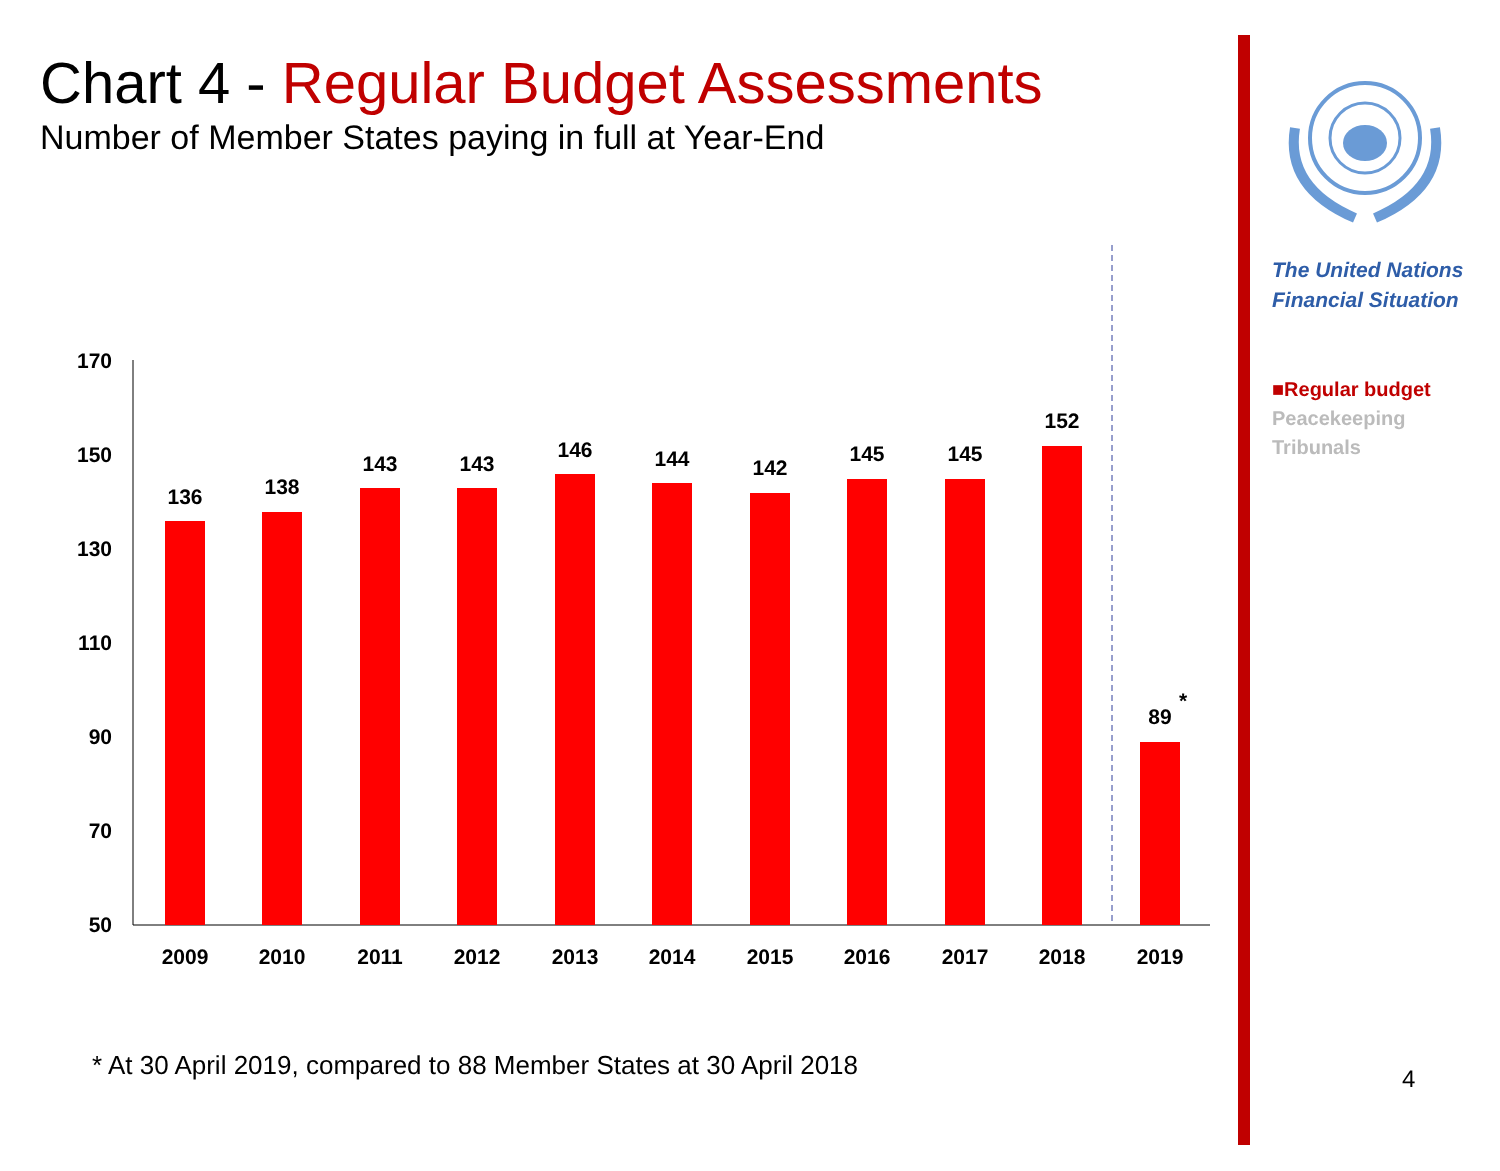Chart 4 - Regular Budget Assessments
Number of Member States paying in full at Year-End
The United Nations
Financial Situation
■Regular budget
Peacekeeping
Tribunals
170
150
130
110
90
70
50
136
138
143
143
146
144
142
145
145
152
89
*
2009
2010
2011
2012
2013
2014
2015
2016
2017
2018
2019
* At 30 April 2019, compared to 88 Member States at 30 April 2018
4